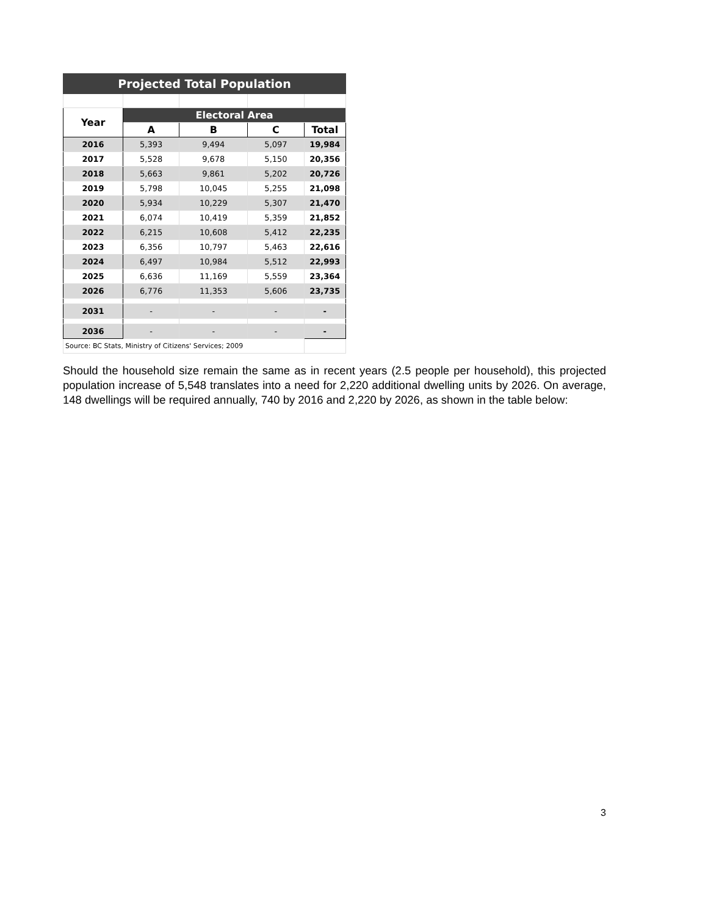| Projected Total Population | | | | |
| --- | --- | --- | --- | --- |
| Year | Electoral Area | | | |
| | A | B | C | Total |
| 2016 | 5,393 | 9,494 | 5,097 | 19,984 |
| 2017 | 5,528 | 9,678 | 5,150 | 20,356 |
| 2018 | 5,663 | 9,861 | 5,202 | 20,726 |
| 2019 | 5,798 | 10,045 | 5,255 | 21,098 |
| 2020 | 5,934 | 10,229 | 5,307 | 21,470 |
| 2021 | 6,074 | 10,419 | 5,359 | 21,852 |
| 2022 | 6,215 | 10,608 | 5,412 | 22,235 |
| 2023 | 6,356 | 10,797 | 5,463 | 22,616 |
| 2024 | 6,497 | 10,984 | 5,512 | 22,993 |
| 2025 | 6,636 | 11,169 | 5,559 | 23,364 |
| 2026 | 6,776 | 11,353 | 5,606 | 23,735 |
| 2031 | - | - | - | - |
| 2036 | - | - | - | - |
| Source: BC Stats, Ministry of Citizens' Services; 2009 | | | | |
Should the household size remain the same as in recent years (2.5 people per household), this projected population increase of 5,548 translates into a need for 2,220 additional dwelling units by 2026. On average, 148 dwellings will be required annually, 740 by 2016 and 2,220 by 2026, as shown in the table below:
3